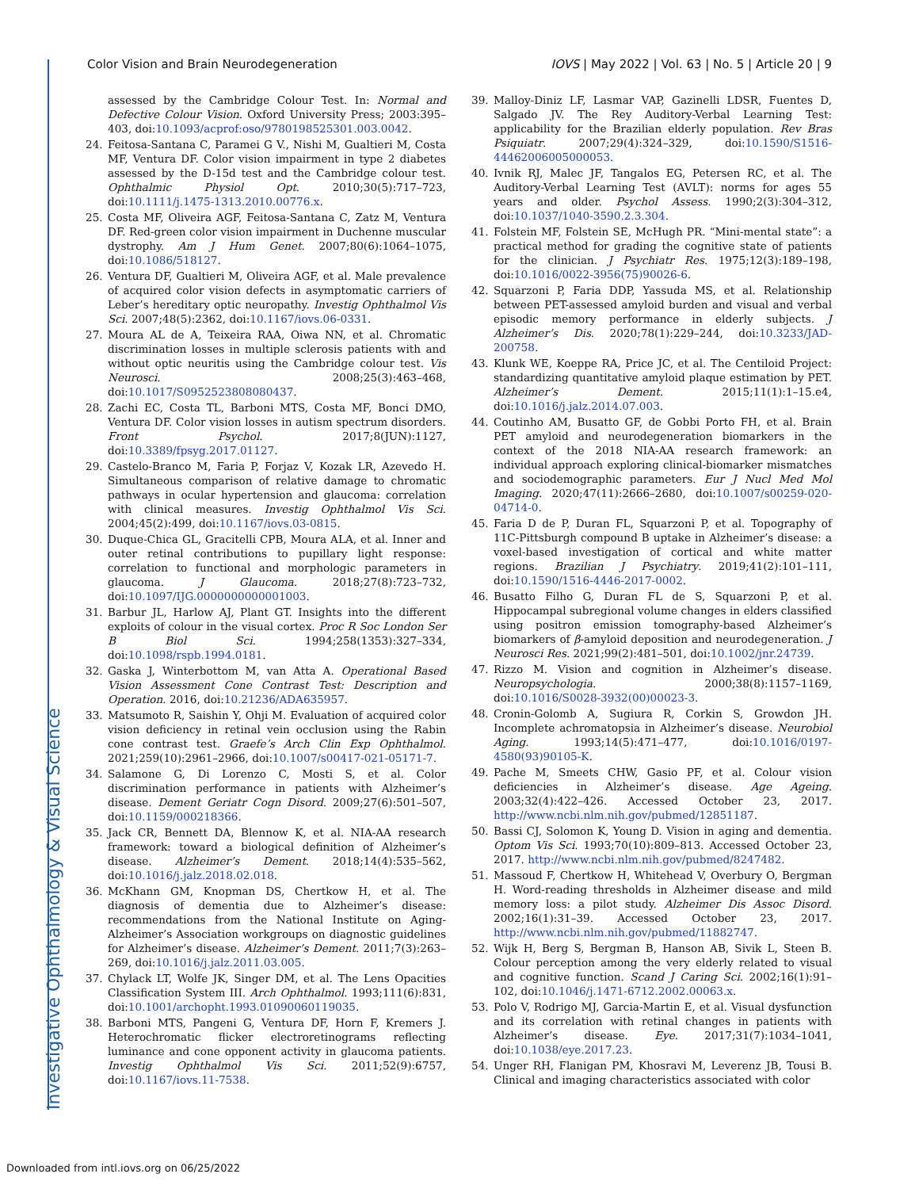Investigative Ophthalmology & Visual Science
Color Vision and Brain Neurodegeneration IOVS | May 2022 | Vol. 63 | No. 5 | Article 20 | 9
assessed by the Cambridge Colour Test. In: Normal and Defective Colour Vision. Oxford University Press; 2003:395–403, doi:10.1093/acprof:oso/9780198525301.003.0042.
24. Feitosa-Santana C, Paramei G V., Nishi M, Gualtieri M, Costa MF, Ventura DF. Color vision impairment in type 2 diabetes assessed by the D-15d test and the Cambridge colour test. Ophthalmic Physiol Opt. 2010;30(5):717–723, doi:10.1111/j.1475-1313.2010.00776.x.
25. Costa MF, Oliveira AGF, Feitosa-Santana C, Zatz M, Ventura DF. Red-green color vision impairment in Duchenne muscular dystrophy. Am J Hum Genet. 2007;80(6):1064–1075, doi:10.1086/518127.
26. Ventura DF, Gualtieri M, Oliveira AGF, et al. Male prevalence of acquired color vision defects in asymptomatic carriers of Leber’s hereditary optic neuropathy. Investig Ophthalmol Vis Sci. 2007;48(5):2362, doi:10.1167/iovs.06-0331.
27. Moura AL de A, Teixeira RAA, Oiwa NN, et al. Chromatic discrimination losses in multiple sclerosis patients with and without optic neuritis using the Cambridge colour test. Vis Neurosci. 2008;25(3):463–468, doi:10.1017/S0952523808080437.
28. Zachi EC, Costa TL, Barboni MTS, Costa MF, Bonci DMO, Ventura DF. Color vision losses in autism spectrum disorders. Front Psychol. 2017;8(JUN):1127, doi:10.3389/fpsyg.2017.01127.
29. Castelo-Branco M, Faria P, Forjaz V, Kozak LR, Azevedo H. Simultaneous comparison of relative damage to chromatic pathways in ocular hypertension and glaucoma: correlation with clinical measures. Investig Ophthalmol Vis Sci. 2004;45(2):499, doi:10.1167/iovs.03-0815.
30. Duque-Chica GL, Gracitelli CPB, Moura ALA, et al. Inner and outer retinal contributions to pupillary light response: correlation to functional and morphologic parameters in glaucoma. J Glaucoma. 2018;27(8):723–732, doi:10.1097/IJG.0000000000001003.
31. Barbur JL, Harlow AJ, Plant GT. Insights into the different exploits of colour in the visual cortex. Proc R Soc London Ser B Biol Sci. 1994;258(1353):327–334, doi:10.1098/rspb.1994.0181.
32. Gaska J, Winterbottom M, van Atta A. Operational Based Vision Assessment Cone Contrast Test: Description and Operation. 2016, doi:10.21236/ADA635957.
33. Matsumoto R, Saishin Y, Ohji M. Evaluation of acquired color vision deficiency in retinal vein occlusion using the Rabin cone contrast test. Graefe’s Arch Clin Exp Ophthalmol. 2021;259(10):2961–2966, doi:10.1007/s00417-021-05171-7.
34. Salamone G, Di Lorenzo C, Mosti S, et al. Color discrimination performance in patients with Alzheimer’s disease. Dement Geriatr Cogn Disord. 2009;27(6):501–507, doi:10.1159/000218366.
35. Jack CR, Bennett DA, Blennow K, et al. NIA-AA research framework: toward a biological definition of Alzheimer’s disease. Alzheimer’s Dement. 2018;14(4):535–562, doi:10.1016/j.jalz.2018.02.018.
36. McKhann GM, Knopman DS, Chertkow H, et al. The diagnosis of dementia due to Alzheimer’s disease: recommendations from the National Institute on Aging-Alzheimer’s Association workgroups on diagnostic guidelines for Alzheimer’s disease. Alzheimer’s Dement. 2011;7(3):263–269, doi:10.1016/j.jalz.2011.03.005.
37. Chylack LT, Wolfe JK, Singer DM, et al. The Lens Opacities Classification System III. Arch Ophthalmol. 1993;111(6):831, doi:10.1001/archopht.1993.01090060119035.
38. Barboni MTS, Pangeni G, Ventura DF, Horn F, Kremers J. Heterochromatic flicker electroretinograms reflecting luminance and cone opponent activity in glaucoma patients. Investig Ophthalmol Vis Sci. 2011;52(9):6757, doi:10.1167/iovs.11-7538.
39. Malloy-Diniz LF, Lasmar VAP, Gazinelli LDSR, Fuentes D, Salgado JV. The Rey Auditory-Verbal Learning Test: applicability for the Brazilian elderly population. Rev Bras Psiquiatr. 2007;29(4):324–329, doi:10.1590/S1516-44462006005000053.
40. Ivnik RJ, Malec JF, Tangalos EG, Petersen RC, et al. The Auditory-Verbal Learning Test (AVLT): norms for ages 55 years and older. Psychol Assess. 1990;2(3):304–312, doi:10.1037/1040-3590.2.3.304.
41. Folstein MF, Folstein SE, McHugh PR. “Mini-mental state”: a practical method for grading the cognitive state of patients for the clinician. J Psychiatr Res. 1975;12(3):189–198, doi:10.1016/0022-3956(75)90026-6.
42. Squarzoni P, Faria DDP, Yassuda MS, et al. Relationship between PET-assessed amyloid burden and visual and verbal episodic memory performance in elderly subjects. J Alzheimer’s Dis. 2020;78(1):229–244, doi:10.3233/JAD-200758.
43. Klunk WE, Koeppe RA, Price JC, et al. The Centiloid Project: standardizing quantitative amyloid plaque estimation by PET. Alzheimer’s Dement. 2015;11(1):1–15.e4, doi:10.1016/j.jalz.2014.07.003.
44. Coutinho AM, Busatto GF, de Gobbi Porto FH, et al. Brain PET amyloid and neurodegeneration biomarkers in the context of the 2018 NIA-AA research framework: an individual approach exploring clinical-biomarker mismatches and sociodemographic parameters. Eur J Nucl Med Mol Imaging. 2020;47(11):2666–2680, doi:10.1007/s00259-020-04714-0.
45. Faria D de P, Duran FL, Squarzoni P, et al. Topography of 11C-Pittsburgh compound B uptake in Alzheimer’s disease: a voxel-based investigation of cortical and white matter regions. Brazilian J Psychiatry. 2019;41(2):101–111, doi:10.1590/1516-4446-2017-0002.
46. Busatto Filho G, Duran FL de S, Squarzoni P, et al. Hippocampal subregional volume changes in elders classified using positron emission tomography-based Alzheimer’s biomarkers of β-amyloid deposition and neurodegeneration. J Neurosci Res. 2021;99(2):481–501, doi:10.1002/jnr.24739.
47. Rizzo M. Vision and cognition in Alzheimer’s disease. Neuropsychologia. 2000;38(8):1157–1169, doi:10.1016/S0028-3932(00)00023-3.
48. Cronin-Golomb A, Sugiura R, Corkin S, Growdon JH. Incomplete achromatopsia in Alzheimer’s disease. Neurobiol Aging. 1993;14(5):471–477, doi:10.1016/0197-4580(93)90105-K.
49. Pache M, Smeets CHW, Gasio PF, et al. Colour vision deficiencies in Alzheimer’s disease. Age Ageing. 2003;32(4):422–426. Accessed October 23, 2017. http://www.ncbi.nlm.nih.gov/pubmed/12851187.
50. Bassi CJ, Solomon K, Young D. Vision in aging and dementia. Optom Vis Sci. 1993;70(10):809–813. Accessed October 23, 2017. http://www.ncbi.nlm.nih.gov/pubmed/8247482.
51. Massoud F, Chertkow H, Whitehead V, Overbury O, Bergman H. Word-reading thresholds in Alzheimer disease and mild memory loss: a pilot study. Alzheimer Dis Assoc Disord. 2002;16(1):31–39. Accessed October 23, 2017. http://www.ncbi.nlm.nih.gov/pubmed/11882747.
52. Wijk H, Berg S, Bergman B, Hanson AB, Sivik L, Steen B. Colour perception among the very elderly related to visual and cognitive function. Scand J Caring Sci. 2002;16(1):91–102, doi:10.1046/j.1471-6712.2002.00063.x.
53. Polo V, Rodrigo MJ, Garcia-Martin E, et al. Visual dysfunction and its correlation with retinal changes in patients with Alzheimer’s disease. Eye. 2017;31(7):1034–1041, doi:10.1038/eye.2017.23.
54. Unger RH, Flanigan PM, Khosravi M, Leverenz JB, Tousi B. Clinical and imaging characteristics associated with color
Downloaded from intl.iovs.org on 06/25/2022